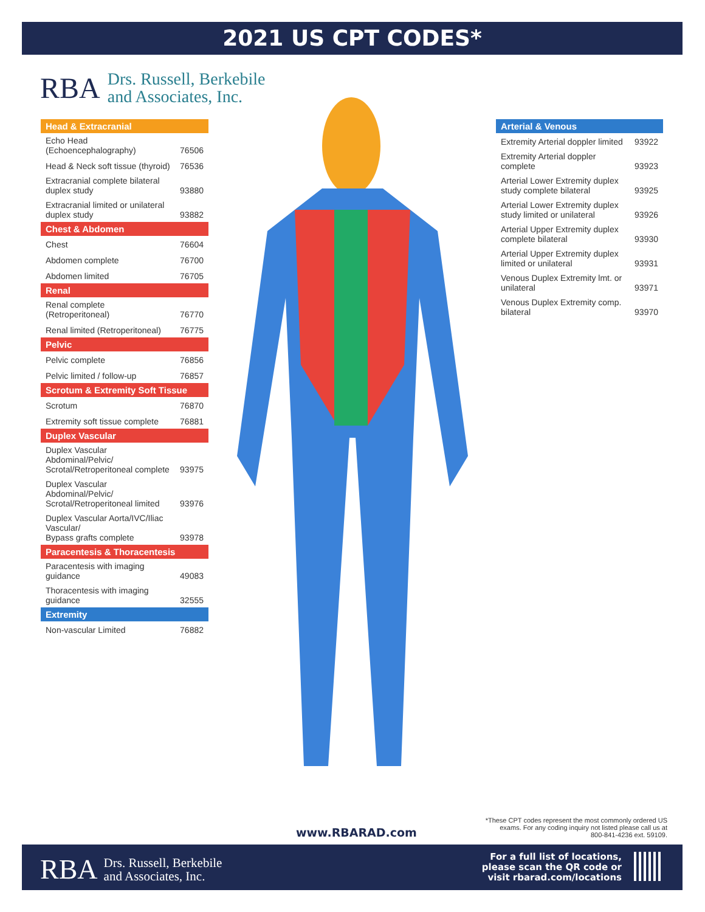2021 US CPT CODES*
RBA Drs. Russell, Berkebile
and Associates, Inc.
| Head & Extracranial | |
| --- | --- |
| Echo Head (Echoencephalography) | 76506 |
| Head & Neck soft tissue (thyroid) | 76536 |
| Extracranial complete bilateral duplex study | 93880 |
| Extracranial limited or unilateral duplex study | 93882 |
| Chest & Abdomen | |
| Chest | 76604 |
| Abdomen complete | 76700 |
| Abdomen limited | 76705 |
| Renal | |
| Renal complete (Retroperitoneal) | 76770 |
| Renal limited (Retroperitoneal) | 76775 |
| Pelvic | |
| Pelvic complete | 76856 |
| Pelvic limited / follow-up | 76857 |
| Scrotum & Extremity Soft Tissue | |
| Scrotum | 76870 |
| Extremity soft tissue complete | 76881 |
| Duplex Vascular | |
| Duplex Vascular Abdominal/Pelvic/ Scrotal/Retroperitoneal complete | 93975 |
| Duplex Vascular Abdominal/Pelvic/ Scrotal/Retroperitoneal limited | 93976 |
| Duplex Vascular Aorta/IVC/Iliac Vascular/ Bypass grafts complete | 93978 |
| Paracentesis & Thoracentesis | |
| Paracentesis with imaging guidance | 49083 |
| Thoracentesis with imaging guidance | 32555 |
| Extremity | |
| Non-vascular Limited | 76882 |
| Arterial & Venous | |
| --- | --- |
| Extremity Arterial doppler limited | 93922 |
| Extremity Arterial doppler complete | 93923 |
| Arterial Lower Extremity duplex study complete bilateral | 93925 |
| Arterial Lower Extremity duplex study limited or unilateral | 93926 |
| Arterial Upper Extremity duplex complete bilateral | 93930 |
| Arterial Upper Extremity duplex limited or unilateral | 93931 |
| Venous Duplex Extremity lmt. or unilateral | 93971 |
| Venous Duplex Extremity comp. bilateral | 93970 |
www.RBARAD.com
*These CPT codes represent the most commonly ordered US exams. For any coding inquiry not listed please call us at 800-841-4236 ext. 59109.
RBA Drs. Russell, Berkebile
and Associates, Inc.
For a full list of locations,
please scan the QR code or
visit rbarad.com/locations